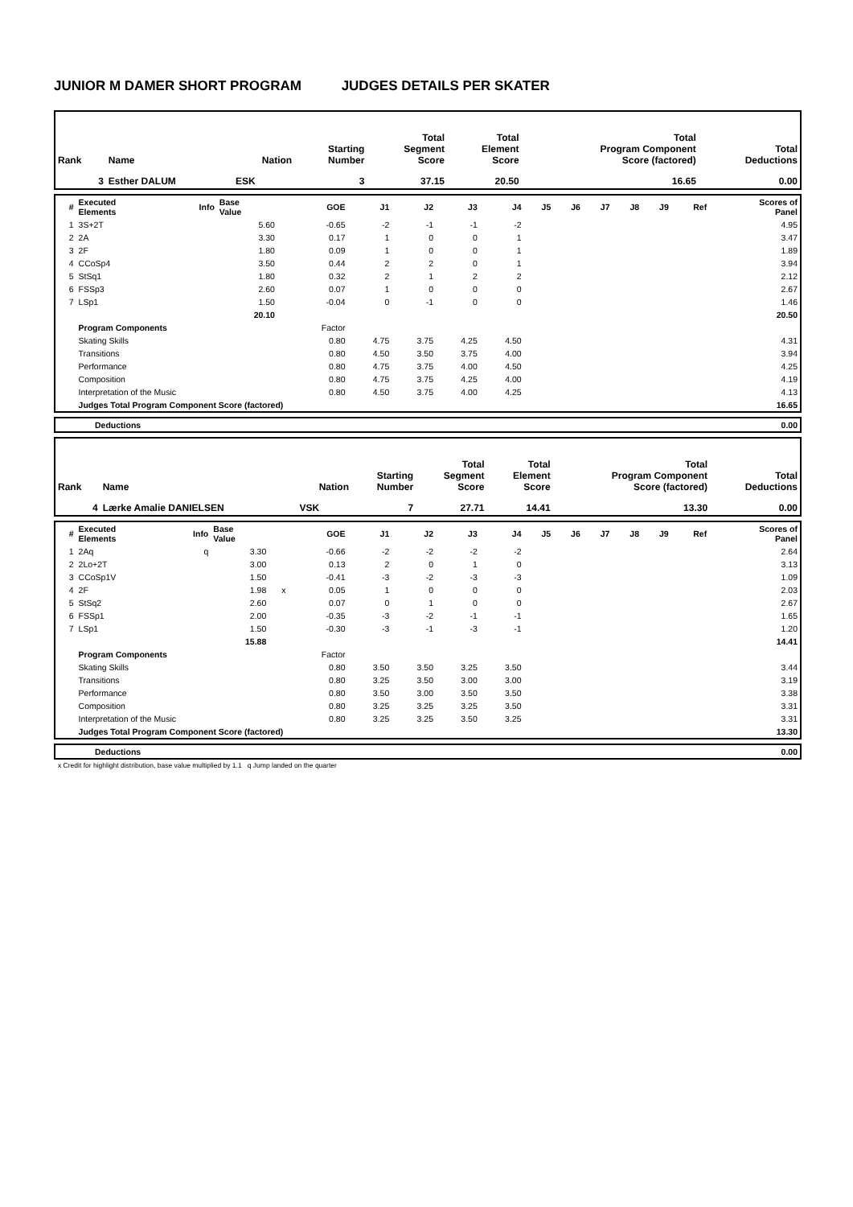JUNIOR M DAMER SHORT PROGRAM JUDGES DETAILS PER SKATER
| Rank | Name | Nation | Starting Number | Total Segment Score | Total Element Score | Total Program Component Score (factored) | Total Deductions |
| --- | --- | --- | --- | --- | --- | --- | --- |
| 3 | Esther DALUM | ESK | 3 | 37.15 | 20.50 | 16.65 | 0.00 |
| # | Executed Elements | Info | Base Value | | GOE | J1 | J2 | J3 | J4 | J5 | J6 | J7 | J8 | J9 | Ref | Scores of Panel |
| --- | --- | --- | --- | --- | --- | --- | --- | --- | --- | --- | --- | --- | --- | --- | --- | --- |
| 1 | 3S+2T | | 5.60 | | -0.65 | -2 | -1 | -1 | -2 | | | | | | | 4.95 |
| 2 | 2A | | 3.30 | | 0.17 | 1 | 0 | 0 | 1 | | | | | | | 3.47 |
| 3 | 2F | | 1.80 | | 0.09 | 1 | 0 | 0 | 1 | | | | | | | 1.89 |
| 4 | CCoSp4 | | 3.50 | | 0.44 | 2 | 2 | 0 | 1 | | | | | | | 3.94 |
| 5 | StSq1 | | 1.80 | | 0.32 | 2 | 1 | 2 | 2 | | | | | | | 2.12 |
| 6 | FSSp3 | | 2.60 | | 0.07 | 1 | 0 | 0 | 0 | | | | | | | 2.67 |
| 7 | LSp1 | | 1.50 | | -0.04 | 0 | -1 | 0 | 0 | | | | | | | 1.46 |
| | | | 20.10 | | | | | | | | | | | | | 20.50 |
| | Program Components | | | | Factor | | | | | | | | | | | |
| | Skating Skills | | | | 0.80 | 4.75 | 3.75 | 4.25 | 4.50 | | | | | | | 4.31 |
| | Transitions | | | | 0.80 | 4.50 | 3.50 | 3.75 | 4.00 | | | | | | | 3.94 |
| | Performance | | | | 0.80 | 4.75 | 3.75 | 4.00 | 4.50 | | | | | | | 4.25 |
| | Composition | | | | 0.80 | 4.75 | 3.75 | 4.25 | 4.00 | | | | | | | 4.19 |
| | Interpretation of the Music | | | | 0.80 | 4.50 | 3.75 | 4.00 | 4.25 | | | | | | | 4.13 |
| | Judges Total Program Component Score (factored) | | | | | | | | | | | | | | | 16.65 |
| | Deductions | 0.00 |
| Rank | Name | Nation | Starting Number | Total Segment Score | Total Element Score | Total Program Component Score (factored) | Total Deductions |
| --- | --- | --- | --- | --- | --- | --- | --- |
| 4 | Lærke Amalie DANIELSEN | VSK | 7 | 27.71 | 14.41 | 13.30 | 0.00 |
| # | Executed Elements | Info | Base Value | | GOE | J1 | J2 | J3 | J4 | J5 | J6 | J7 | J8 | J9 | Ref | Scores of Panel |
| --- | --- | --- | --- | --- | --- | --- | --- | --- | --- | --- | --- | --- | --- | --- | --- | --- |
| 1 | 2Aq | q | 3.30 | | -0.66 | -2 | -2 | -2 | -2 | | | | | | | 2.64 |
| 2 | 2Lo+2T | | 3.00 | | 0.13 | 2 | 0 | 1 | 0 | | | | | | | 3.13 |
| 3 | CCoSp1V | | 1.50 | | -0.41 | -3 | -2 | -3 | -3 | | | | | | | 1.09 |
| 4 | 2F | | 1.98 | x | 0.05 | 1 | 0 | 0 | 0 | | | | | | | 2.03 |
| 5 | StSq2 | | 2.60 | | 0.07 | 0 | 1 | 0 | 0 | | | | | | | 2.67 |
| 6 | FSSp1 | | 2.00 | | -0.35 | -3 | -2 | -1 | -1 | | | | | | | 1.65 |
| 7 | LSp1 | | 1.50 | | -0.30 | -3 | -1 | -3 | -1 | | | | | | | 1.20 |
| | | | 15.88 | | | | | | | | | | | | | 14.41 |
| | Program Components | | | | Factor | | | | | | | | | | | |
| | Skating Skills | | | | 0.80 | 3.50 | 3.50 | 3.25 | 3.50 | | | | | | | 3.44 |
| | Transitions | | | | 0.80 | 3.25 | 3.50 | 3.00 | 3.00 | | | | | | | 3.19 |
| | Performance | | | | 0.80 | 3.50 | 3.00 | 3.50 | 3.50 | | | | | | | 3.38 |
| | Composition | | | | 0.80 | 3.25 | 3.25 | 3.25 | 3.50 | | | | | | | 3.31 |
| | Interpretation of the Music | | | | 0.80 | 3.25 | 3.25 | 3.50 | 3.25 | | | | | | | 3.31 |
| | Judges Total Program Component Score (factored) | | | | | | | | | | | | | | | 13.30 |
| | Deductions | 0.00 |
x Credit for highlight distribution, base value multiplied by 1.1 q Jump landed on the quarter